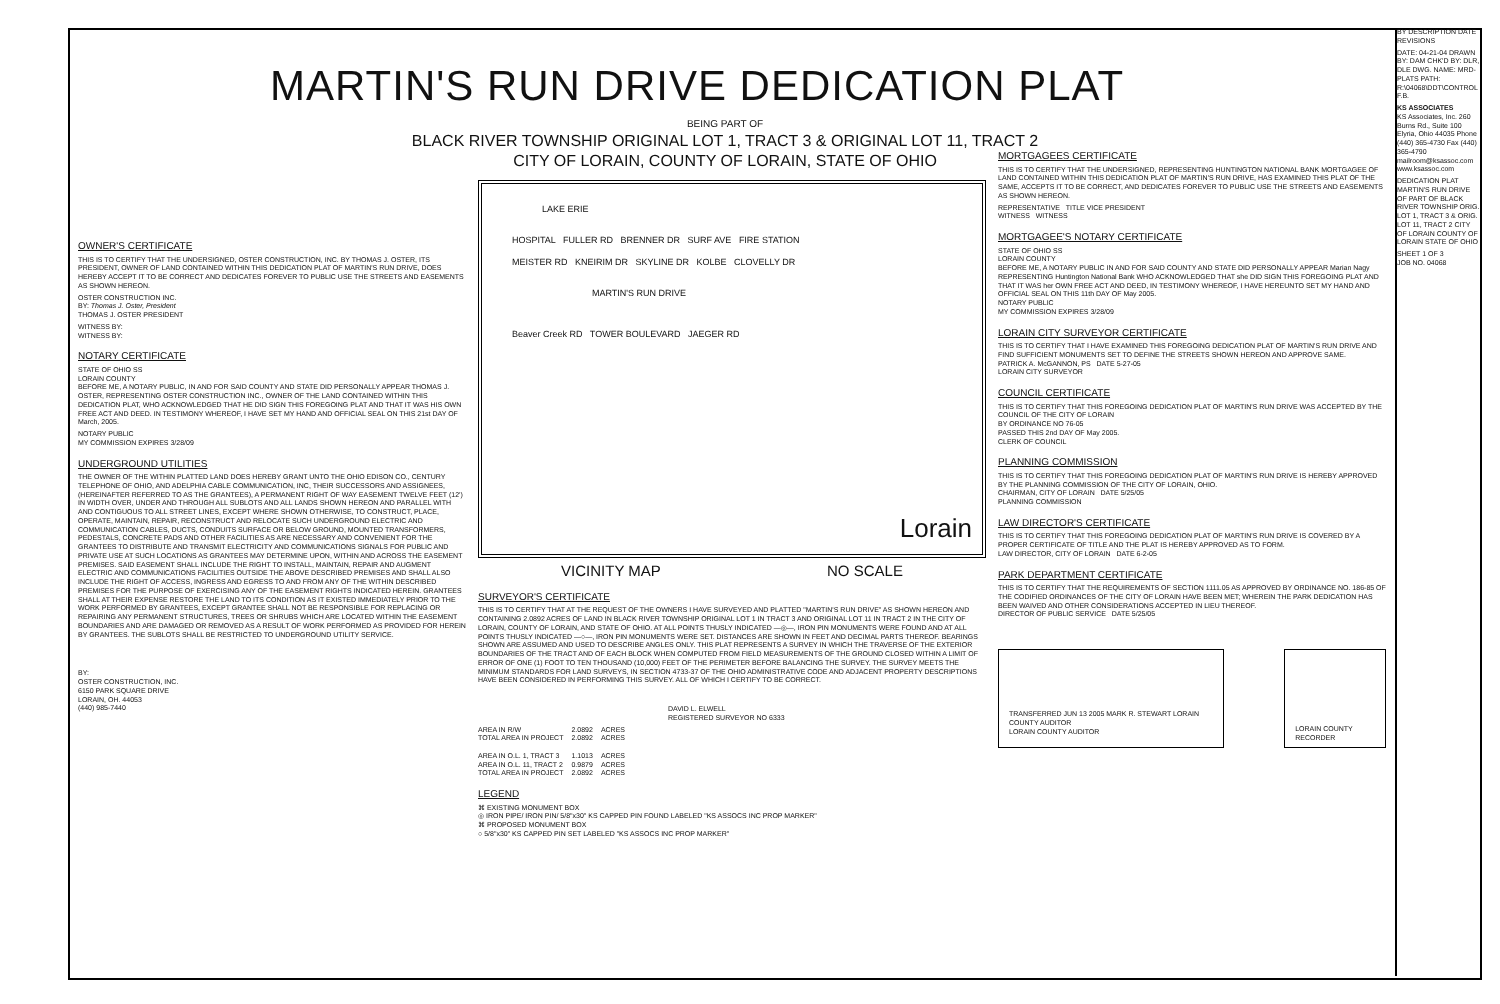MARTIN'S RUN DRIVE DEDICATION PLAT
BEING PART OF
BLACK RIVER TOWNSHIP ORIGINAL LOT 1, TRACT 3 & ORIGINAL LOT 11, TRACT 2
CITY OF LORAIN, COUNTY OF LORAIN, STATE OF OHIO
OWNER'S CERTIFICATE
THIS IS TO CERTIFY THAT THE UNDERSIGNED, OSTER CONSTRUCTION, INC. BY THOMAS J. OSTER, ITS PRESIDENT, OWNER OF LAND CONTAINED WITHIN THIS DEDICATION PLAT OF MARTIN'S RUN DRIVE, DOES HEREBY ACCEPT IT TO BE CORRECT AND DEDICATES FOREVER TO PUBLIC USE THE STREETS AND EASEMENTS AS SHOWN HEREON.
OSTER CONSTRUCTION INC.
BY: Thomas J. Oster, President
THOMAS J. OSTER PRESIDENT
WITNESS BY:
WITNESS BY:
NOTARY CERTIFICATE
STATE OF OHIO SS
LORAIN COUNTY
BEFORE ME, A NOTARY PUBLIC, IN AND FOR SAID COUNTY AND STATE DID PERSONALLY APPEAR THOMAS J. OSTER, REPRESENTING OSTER CONSTRUCTION INC., OWNER OF THE LAND CONTAINED WITHIN THIS DEDICATION PLAT, WHO ACKNOWLEDGED THAT HE DID SIGN THIS FOREGOING PLAT AND THAT IT WAS HIS OWN FREE ACT AND DEED. IN TESTIMONY WHEREOF, I HAVE SET MY HAND AND OFFICIAL SEAL ON THIS 21st DAY OF March, 2005.
NOTARY PUBLIC
MY COMMISSION EXPIRES 3/28/09
UNDERGROUND UTILITIES
THE OWNER OF THE WITHIN PLATTED LAND DOES HEREBY GRANT UNTO THE OHIO EDISON CO., CENTURY TELEPHONE OF OHIO, AND ADELPHIA CABLE COMMUNICATION, INC, THEIR SUCCESSORS AND ASSIGNEES, (HEREINAFTER REFERRED TO AS THE GRANTEES), A PERMANENT RIGHT OF WAY EASEMENT TWELVE FEET (12') IN WIDTH OVER, UNDER AND THROUGH ALL SUBLOTS AND ALL LANDS SHOWN HEREON AND PARALLEL WITH AND CONTIGUOUS TO ALL STREET LINES, EXCEPT WHERE SHOWN OTHERWISE, TO CONSTRUCT, PLACE, OPERATE, MAINTAIN, REPAIR, RECONSTRUCT AND RELOCATE SUCH UNDERGROUND ELECTRIC AND COMMUNICATION CABLES, DUCTS, CONDUITS SURFACE OR BELOW GROUND, MOUNTED TRANSFORMERS, PEDESTALS, CONCRETE PADS AND OTHER FACILITIES AS ARE NECESSARY AND CONVENIENT FOR THE GRANTEES TO DISTRIBUTE AND TRANSMIT ELECTRICITY AND COMMUNICATIONS SIGNALS FOR PUBLIC AND PRIVATE USE AT SUCH LOCATIONS AS GRANTEES MAY DETERMINE UPON, WITHIN AND ACROSS THE EASEMENT PREMISES. SAID EASEMENT SHALL INCLUDE THE RIGHT TO INSTALL, MAINTAIN, REPAIR AND AUGMENT ELECTRIC AND COMMUNICATIONS FACILITIES OUTSIDE THE ABOVE DESCRIBED PREMISES AND SHALL ALSO INCLUDE THE RIGHT OF ACCESS, INGRESS AND EGRESS TO AND FROM ANY OF THE WITHIN DESCRIBED PREMISES FOR THE PURPOSE OF EXERCISING ANY OF THE EASEMENT RIGHTS INDICATED HEREIN. GRANTEES SHALL AT THEIR EXPENSE RESTORE THE LAND TO ITS CONDITION AS IT EXISTED IMMEDIATELY PRIOR TO THE WORK PERFORMED BY GRANTEES, EXCEPT GRANTEE SHALL NOT BE RESPONSIBLE FOR REPLACING OR REPAIRING ANY PERMANENT STRUCTURES, TREES OR SHRUBS WHICH ARE LOCATED WITHIN THE EASEMENT BOUNDARIES AND ARE DAMAGED OR REMOVED AS A RESULT OF WORK PERFORMED AS PROVIDED FOR HEREIN BY GRANTEES. THE SUBLOTS SHALL BE RESTRICTED TO UNDERGROUND UTILITY SERVICE.
BY:
OSTER CONSTRUCTION, INC.
6150 PARK SQUARE DRIVE
LORAIN, OH. 44053
(440) 985-7440
LAKE ERIE
HOSPITAL FULLER RD BRENNER DR SURF AVE FIRE STATION
MEISTER RD KNEIRIM DR SKYLINE DR KOLBE CLOVELLY DR
MARTIN'S RUN DRIVE
Beaver Creek RD TOWER BOULEVARD JAEGER RD
Lorain
VICINITY MAP NO SCALE
SURVEYOR'S CERTIFICATE
THIS IS TO CERTIFY THAT AT THE REQUEST OF THE OWNERS I HAVE SURVEYED AND PLATTED "MARTIN'S RUN DRIVE" AS SHOWN HEREON AND CONTAINING 2.0892 ACRES OF LAND IN BLACK RIVER TOWNSHIP ORIGINAL LOT 1 IN TRACT 3 AND ORIGINAL LOT 11 IN TRACT 2 IN THE CITY OF LORAIN, COUNTY OF LORAIN, AND STATE OF OHIO. AT ALL POINTS THUSLY INDICATED —◎—, IRON PIN MONUMENTS WERE FOUND AND AT ALL POINTS THUSLY INDICATED —○—, IRON PIN MONUMENTS WERE SET. DISTANCES ARE SHOWN IN FEET AND DECIMAL PARTS THEREOF. BEARINGS SHOWN ARE ASSUMED AND USED TO DESCRIBE ANGLES ONLY. THIS PLAT REPRESENTS A SURVEY IN WHICH THE TRAVERSE OF THE EXTERIOR BOUNDARIES OF THE TRACT AND OF EACH BLOCK WHEN COMPUTED FROM FIELD MEASUREMENTS OF THE GROUND CLOSED WITHIN A LIMIT OF ERROR OF ONE (1) FOOT TO TEN THOUSAND (10,000) FEET OF THE PERIMETER BEFORE BALANCING THE SURVEY. THE SURVEY MEETS THE MINIMUM STANDARDS FOR LAND SURVEYS, IN SECTION 4733-37 OF THE OHIO ADMINISTRATIVE CODE AND ADJACENT PROPERTY DESCRIPTIONS HAVE BEEN CONSIDERED IN PERFORMING THIS SURVEY. ALL OF WHICH I CERTIFY TO BE CORRECT.
DAVID L. ELWELL
REGISTERED SURVEYOR NO 6333
| AREA IN R/W | 2.0892 | ACRES |
| TOTAL AREA IN PROJECT | 2.0892 | ACRES |
| AREA IN O.L. 1, TRACT 3 | 1.1013 | ACRES |
| AREA IN O.L. 11, TRACT 2 | 0.9879 | ACRES |
| TOTAL AREA IN PROJECT | 2.0892 | ACRES |
LEGEND
⌘ EXISTING MONUMENT BOX
◎ IRON PIPE/ IRON PIN/ 5/8"x30" KS CAPPED PIN FOUND LABELED "KS ASSOCS INC PROP MARKER"
⌘ PROPOSED MONUMENT BOX
○ 5/8"x30" KS CAPPED PIN SET LABELED "KS ASSOCS INC PROP MARKER"
MORTGAGEES CERTIFICATE
THIS IS TO CERTIFY THAT THE UNDERSIGNED, REPRESENTING HUNTINGTON NATIONAL BANK MORTGAGEE OF LAND CONTAINED WITHIN THIS DEDICATION PLAT OF MARTIN'S RUN DRIVE, HAS EXAMINED THIS PLAT OF THE SAME, ACCEPTS IT TO BE CORRECT, AND DEDICATES FOREVER TO PUBLIC USE THE STREETS AND EASEMENTS AS SHOWN HEREON.
REPRESENTATIVE TITLE VICE PRESIDENT
WITNESS WITNESS
MORTGAGEE'S NOTARY CERTIFICATE
STATE OF OHIO SS
LORAIN COUNTY
BEFORE ME, A NOTARY PUBLIC IN AND FOR SAID COUNTY AND STATE DID PERSONALLY APPEAR Marian Nagy REPRESENTING Huntington National Bank WHO ACKNOWLEDGED THAT she DID SIGN THIS FOREGOING PLAT AND THAT IT WAS her OWN FREE ACT AND DEED, IN TESTIMONY WHEREOF, I HAVE HEREUNTO SET MY HAND AND OFFICIAL SEAL ON THIS 11th DAY OF May 2005.
NOTARY PUBLIC
MY COMMISSION EXPIRES 3/28/09
LORAIN CITY SURVEYOR CERTIFICATE
THIS IS TO CERTIFY THAT I HAVE EXAMINED THIS FOREGOING DEDICATION PLAT OF MARTIN'S RUN DRIVE AND FIND SUFFICIENT MONUMENTS SET TO DEFINE THE STREETS SHOWN HEREON AND APPROVE SAME.
PATRICK A. McGANNON, PS DATE 5-27-05
LORAIN CITY SURVEYOR
COUNCIL CERTIFICATE
THIS IS TO CERTIFY THAT THIS FOREGOING DEDICATION PLAT OF MARTIN'S RUN DRIVE WAS ACCEPTED BY THE COUNCIL OF THE CITY OF LORAIN
BY ORDINANCE NO 76-05
PASSED THIS 2nd DAY OF May 2005.
CLERK OF COUNCIL
PLANNING COMMISSION
THIS IS TO CERTIFY THAT THIS FOREGOING DEDICATION PLAT OF MARTIN'S RUN DRIVE IS HEREBY APPROVED BY THE PLANNING COMMISSION OF THE CITY OF LORAIN, OHIO.
CHAIRMAN, CITY OF LORAIN DATE 5/25/05
PLANNING COMMISSION
LAW DIRECTOR'S CERTIFICATE
THIS IS TO CERTIFY THAT THIS FOREGOING DEDICATION PLAT OF MARTIN'S RUN DRIVE IS COVERED BY A PROPER CERTIFICATE OF TITLE AND THE PLAT IS HEREBY APPROVED AS TO FORM.
LAW DIRECTOR, CITY OF LORAIN DATE 6-2-05
PARK DEPARTMENT CERTIFICATE
THIS IS TO CERTIFY THAT THE REQUIREMENTS OF SECTION 1111.05 AS APPROVED BY ORDINANCE NO. 186-85 OF THE CODIFIED ORDINANCES OF THE CITY OF LORAIN HAVE BEEN MET; WHEREIN THE PARK DEDICATION HAS BEEN WAIVED AND OTHER CONSIDERATIONS ACCEPTED IN LIEU THEREOF.
DIRECTOR OF PUBLIC SERVICE DATE 5/25/05
TRANSFERRED JUN 13 2005 MARK R. STEWART LORAIN COUNTY AUDITOR
LORAIN COUNTY AUDITOR
LORAIN COUNTY RECORDER
BY DESCRIPTION DATE REVISIONS
DATE: 04-21-04 DRAWN BY: DAM CHK'D BY: DLR, DLE DWG. NAME: MRD-PLATS PATH: R:\04068\DDT\CONTROL F.B.
KS ASSOCIATES
KS Associates, Inc. 260 Burns Rd., Suite 100 Elyria, Ohio 44035 Phone (440) 365-4730 Fax (440) 365-4790 mailroom@ksassoc.com www.ksassoc.com
DEDICATION PLAT
MARTIN'S RUN DRIVE
OF PART OF BLACK RIVER TOWNSHIP ORIG. LOT 1, TRACT 3 & ORIG. LOT 11, TRACT 2 CITY OF LORAIN COUNTY OF LORAIN STATE OF OHIO
SHEET 1 OF 3
JOB NO. 04068